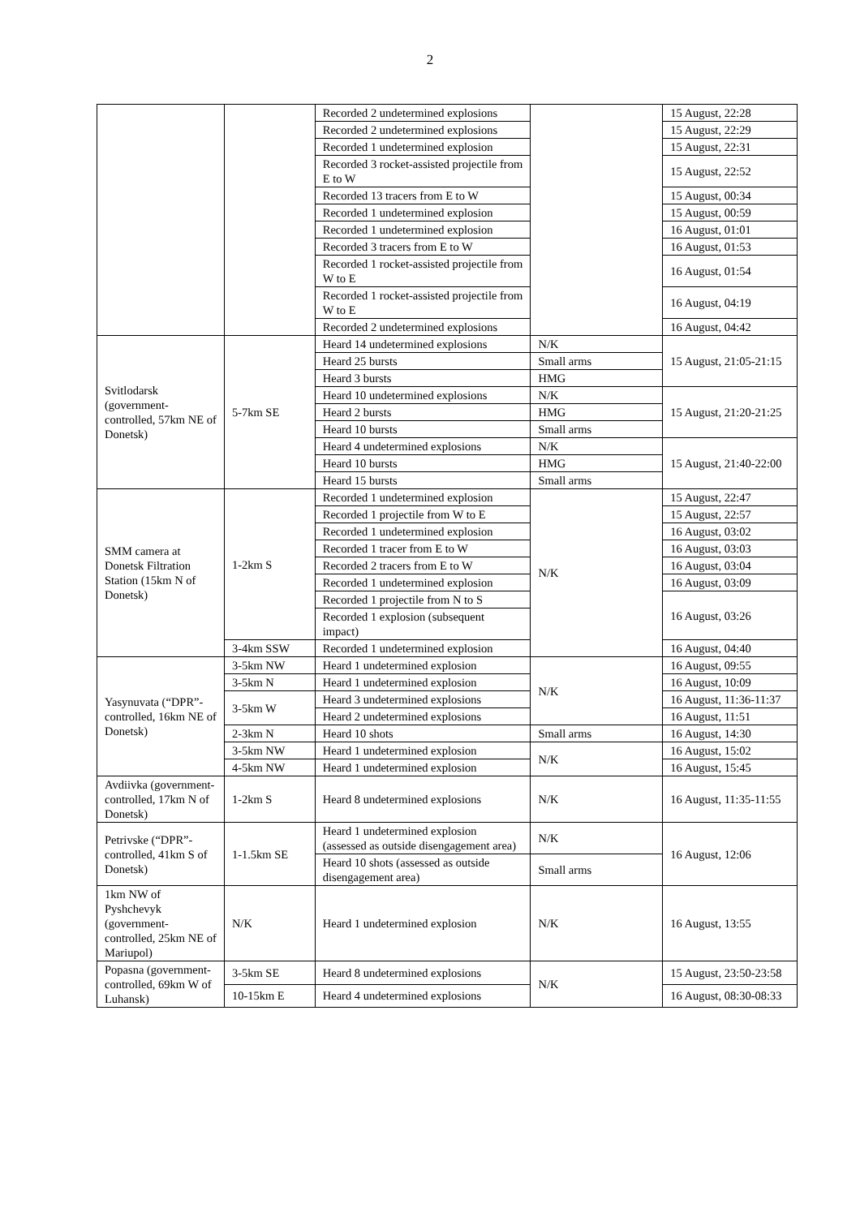2
| | | Recorded 2 undetermined explosions | | 15 August, 22:28 |
| | | Recorded 2 undetermined explosions | | 15 August, 22:29 |
| | | Recorded 1 undetermined explosion | | 15 August, 22:31 |
| | | Recorded 3 rocket-assisted projectile from E to W | | 15 August, 22:52 |
| | | Recorded 13 tracers from E to W | | 15 August, 00:34 |
| | | Recorded 1 undetermined explosion | | 15 August, 00:59 |
| | | Recorded 1 undetermined explosion | | 16 August, 01:01 |
| | | Recorded 3 tracers from E to W | | 16 August, 01:53 |
| | | Recorded 1 rocket-assisted projectile from W to E | | 16 August, 01:54 |
| | | Recorded 1 rocket-assisted projectile from W to E | | 16 August, 04:19 |
| | | Recorded 2 undetermined explosions | | 16 August, 04:42 |
| Svitlodarsk (government-controlled, 57km NE of Donetsk) | 5-7km SE | Heard 14 undetermined explosions | N/K | 15 August, 21:05-21:15 |
| | | Heard 25 bursts | Small arms | |
| | | Heard 3 bursts | HMG | |
| | | Heard 10 undetermined explosions | N/K | 15 August, 21:20-21:25 |
| | | Heard 2 bursts | HMG | |
| | | Heard 10 bursts | Small arms | |
| | | Heard 4 undetermined explosions | N/K | 15 August, 21:40-22:00 |
| | | Heard 10 bursts | HMG | |
| | | Heard 15 bursts | Small arms | |
| SMM camera at Donetsk Filtration Station (15km N of Donetsk) | 1-2km S | Recorded 1 undetermined explosion | N/K | 15 August, 22:47 |
| | | Recorded 1 projectile from W to E | | 15 August, 22:57 |
| | | Recorded 1 undetermined explosion | | 16 August, 03:02 |
| | | Recorded 1 tracer from E to W | | 16 August, 03:03 |
| | | Recorded 2 tracers from E to W | | 16 August, 03:04 |
| | | Recorded 1 undetermined explosion | | 16 August, 03:09 |
| | | Recorded 1 projectile from N to S | | 16 August, 03:26 |
| | | Recorded 1 explosion (subsequent impact) | | |
| | 3-4km SSW | Recorded 1 undetermined explosion | | 16 August, 04:40 |
| Yasynuvata (“DPR”-controlled, 16km NE of Donetsk) | 3-5km NW | Heard 1 undetermined explosion | N/K | 16 August, 09:55 |
| | 3-5km N | Heard 1 undetermined explosion | | 16 August, 10:09 |
| | 3-5km W | Heard 3 undetermined explosions | | 16 August, 11:36-11:37 |
| | | Heard 2 undetermined explosions | | 16 August, 11:51 |
| | 2-3km N | Heard 10 shots | Small arms | 16 August, 14:30 |
| | 3-5km NW | Heard 1 undetermined explosion | N/K | 16 August, 15:02 |
| | 4-5km NW | Heard 1 undetermined explosion | | 16 August, 15:45 |
| Avdiivka (government-controlled, 17km N of Donetsk) | 1-2km S | Heard 8 undetermined explosions | N/K | 16 August, 11:35-11:55 |
| Petrivske (“DPR”-controlled, 41km S of Donetsk) | 1-1.5km SE | Heard 1 undetermined explosion (assessed as outside disengagement area) | N/K | 16 August, 12:06 |
| | | Heard 10 shots (assessed as outside disengagement area) | Small arms | |
| 1km NW of Pyshchevyk (government-controlled, 25km NE of Mariupol) | N/K | Heard 1 undetermined explosion | N/K | 16 August, 13:55 |
| Popasna (government-controlled, 69km W of Luhansk) | 3-5km SE | Heard 8 undetermined explosions | N/K | 15 August, 23:50-23:58 |
| | 10-15km E | Heard 4 undetermined explosions | | 16 August, 08:30-08:33 |